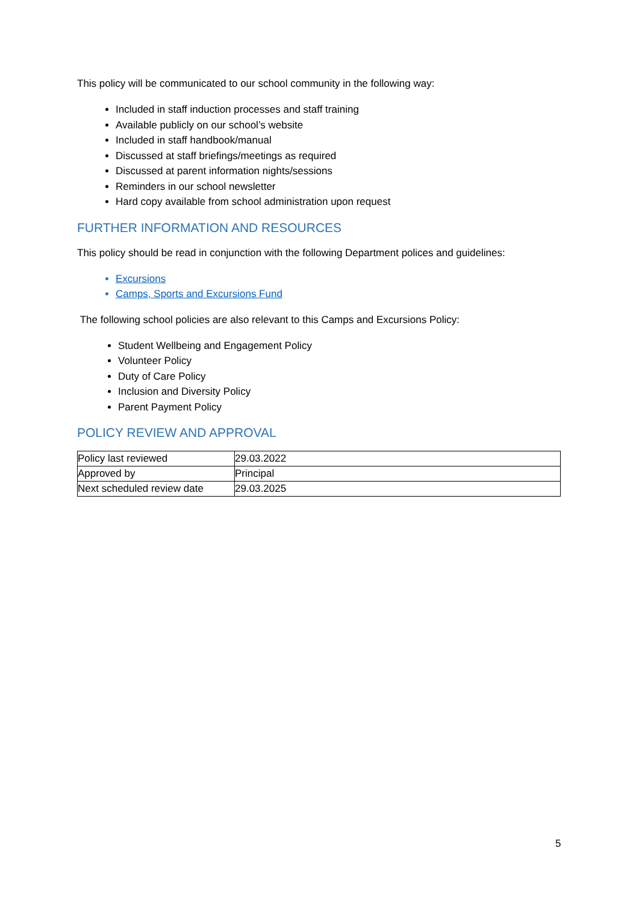This policy will be communicated to our school community in the following way:
Included in staff induction processes and staff training
Available publicly on our school’s website
Included in staff handbook/manual
Discussed at staff briefings/meetings as required
Discussed at parent information nights/sessions
Reminders in our school newsletter
Hard copy available from school administration upon request
FURTHER INFORMATION AND RESOURCES
This policy should be read in conjunction with the following Department polices and guidelines:
Excursions
Camps, Sports and Excursions Fund
The following school policies are also relevant to this Camps and Excursions Policy:
Student Wellbeing and Engagement Policy
Volunteer Policy
Duty of Care Policy
Inclusion and Diversity Policy
Parent Payment Policy
POLICY REVIEW AND APPROVAL
| Policy last reviewed | 29.03.2022 |
| Approved by | Principal |
| Next scheduled review date | 29.03.2025 |
5